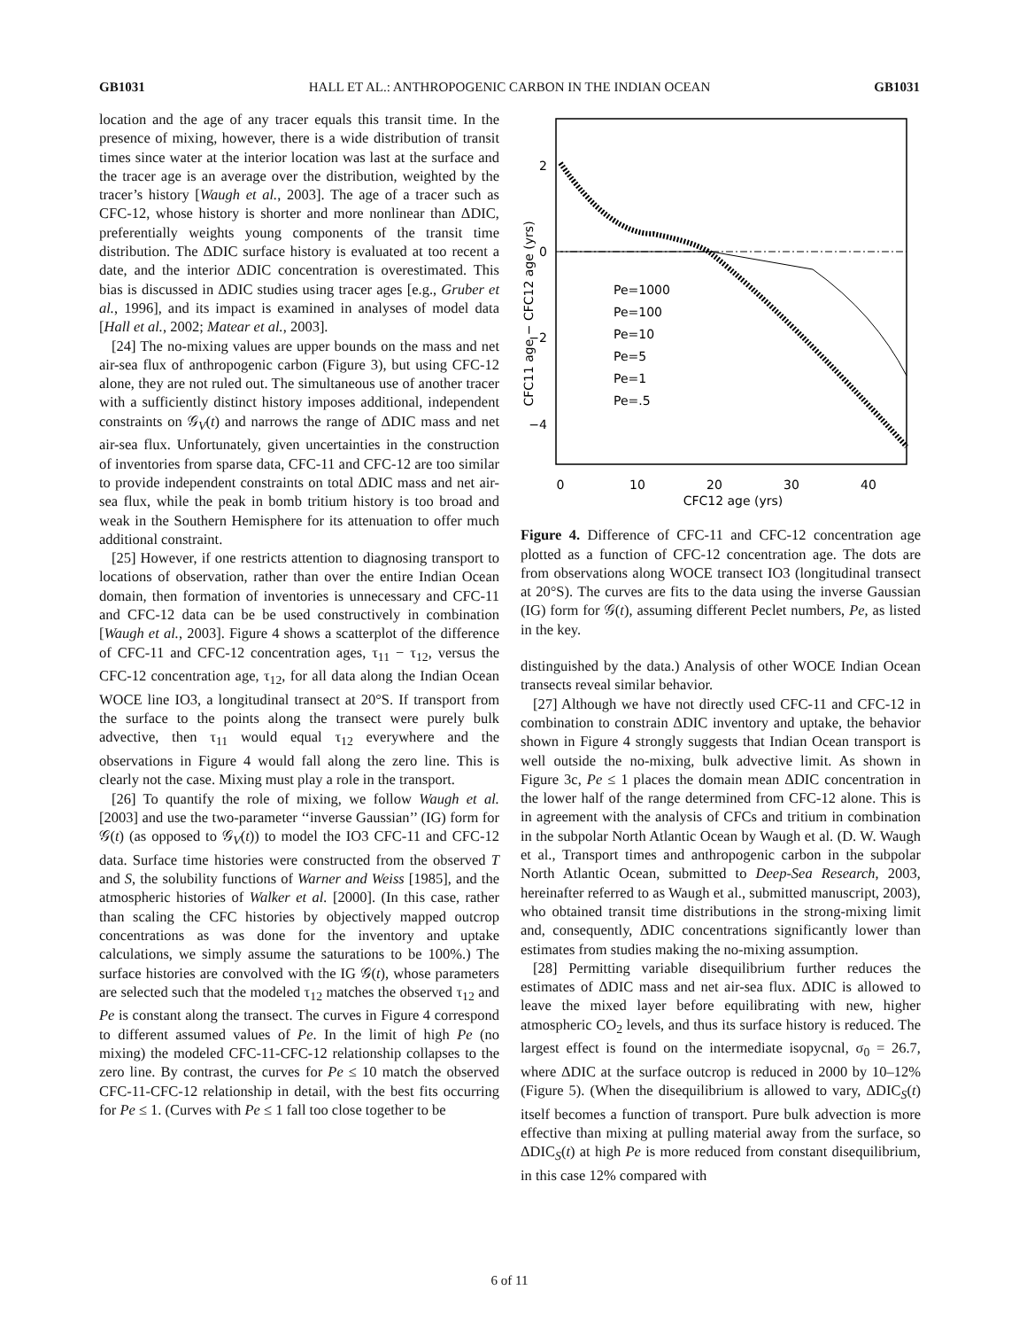GB1031 HALL ET AL.: ANTHROPOGENIC CARBON IN THE INDIAN OCEAN GB1031
location and the age of any tracer equals this transit time. In the presence of mixing, however, there is a wide distribution of transit times since water at the interior location was last at the surface and the tracer age is an average over the distribution, weighted by the tracer’s history [Waugh et al., 2003]. The age of a tracer such as CFC-12, whose history is shorter and more nonlinear than ΔDIC, preferentially weights young components of the transit time distribution. The ΔDIC surface history is evaluated at too recent a date, and the interior ΔDIC concentration is overestimated. This bias is discussed in ΔDIC studies using tracer ages [e.g., Gruber et al., 1996], and its impact is examined in analyses of model data [Hall et al., 2002; Matear et al., 2003].
[24] The no-mixing values are upper bounds on the mass and net air-sea flux of anthropogenic carbon (Figure 3), but using CFC-12 alone, they are not ruled out. The simultaneous use of another tracer with a sufficiently distinct history imposes additional, independent constraints on 𝒢<sub>V</sub>(t) and narrows the range of ΔDIC mass and net air-sea flux. Unfortunately, given uncertainties in the construction of inventories from sparse data, CFC-11 and CFC-12 are too similar to provide independent constraints on total ΔDIC mass and net air-sea flux, while the peak in bomb tritium history is too broad and weak in the Southern Hemisphere for its attenuation to offer much additional constraint.
[25] However, if one restricts attention to diagnosing transport to locations of observation, rather than over the entire Indian Ocean domain, then formation of inventories is unnecessary and CFC-11 and CFC-12 data can be be used constructively in combination [Waugh et al., 2003]. Figure 4 shows a scatterplot of the difference of CFC-11 and CFC-12 concentration ages, τ<sub>11</sub> − τ<sub>12</sub>, versus the CFC-12 concentration age, τ<sub>12</sub>, for all data along the Indian Ocean WOCE line IO3, a longitudinal transect at 20°S. If transport from the surface to the points along the transect were purely bulk advective, then τ<sub>11</sub> would equal τ<sub>12</sub> everywhere and the observations in Figure 4 would fall along the zero line. This is clearly not the case. Mixing must play a role in the transport.
[26] To quantify the role of mixing, we follow Waugh et al. [2003] and use the two-parameter ‘‘inverse Gaussian’’ (IG) form for 𝒢(t) (as opposed to 𝒢<sub>V</sub>(t)) to model the IO3 CFC-11 and CFC-12 data. Surface time histories were constructed from the observed T and S, the solubility functions of Warner and Weiss [1985], and the atmospheric histories of Walker et al. [2000]. (In this case, rather than scaling the CFC histories by objectively mapped outcrop concentrations as was done for the inventory and uptake calculations, we simply assume the saturations to be 100%.) The surface histories are convolved with the IG 𝒢(t), whose parameters are selected such that the modeled τ<sub>12</sub> matches the observed τ<sub>12</sub> and Pe is constant along the transect. The curves in Figure 4 correspond to different assumed values of Pe. In the limit of high Pe (no mixing) the modeled CFC-11-CFC-12 relationship collapses to the zero line. By contrast, the curves for Pe ≤ 10 match the observed CFC-11-CFC-12 relationship in detail, with the best fits occurring for Pe ≤ 1. (Curves with Pe ≤ 1 fall too close together to be
CFC11 age − CFC12 age (yrs)
2
0
−2
−4
0
10
20
30
40
CFC12 age (yrs)
Pe=1000
Pe=100
Pe=10
Pe=5
Pe=1
Pe=.5
Figure 4. Difference of CFC-11 and CFC-12 concentration age plotted as a function of CFC-12 concentration age. The dots are from observations along WOCE transect IO3 (longitudinal transect at 20°S). The curves are fits to the data using the inverse Gaussian (IG) form for 𝒢(t), assuming different Peclet numbers, Pe, as listed in the key.
distinguished by the data.) Analysis of other WOCE Indian Ocean transects reveal similar behavior.
[27] Although we have not directly used CFC-11 and CFC-12 in combination to constrain ΔDIC inventory and uptake, the behavior shown in Figure 4 strongly suggests that Indian Ocean transport is well outside the no-mixing, bulk advective limit. As shown in Figure 3c, Pe ≤ 1 places the domain mean ΔDIC concentration in the lower half of the range determined from CFC-12 alone. This is in agreement with the analysis of CFCs and tritium in combination in the subpolar North Atlantic Ocean by Waugh et al. (D. W. Waugh et al., Transport times and anthropogenic carbon in the subpolar North Atlantic Ocean, submitted to Deep-Sea Research, 2003, hereinafter referred to as Waugh et al., submitted manuscript, 2003), who obtained transit time distributions in the strong-mixing limit and, consequently, ΔDIC concentrations significantly lower than estimates from studies making the no-mixing assumption.
[28] Permitting variable disequilibrium further reduces the estimates of ΔDIC mass and net air-sea flux. ΔDIC is allowed to leave the mixed layer before equilibrating with new, higher atmospheric CO<sub>2</sub> levels, and thus its surface history is reduced. The largest effect is found on the intermediate isopycnal, σ<sub>0</sub> = 26.7, where ΔDIC at the surface outcrop is reduced in 2000 by 10–12% (Figure 5). (When the disequilibrium is allowed to vary, ΔDIC<sub>S</sub>(t) itself becomes a function of transport. Pure bulk advection is more effective than mixing at pulling material away from the surface, so ΔDIC<sub>S</sub>(t) at high Pe is more reduced from constant disequilibrium, in this case 12% compared with
6 of 11